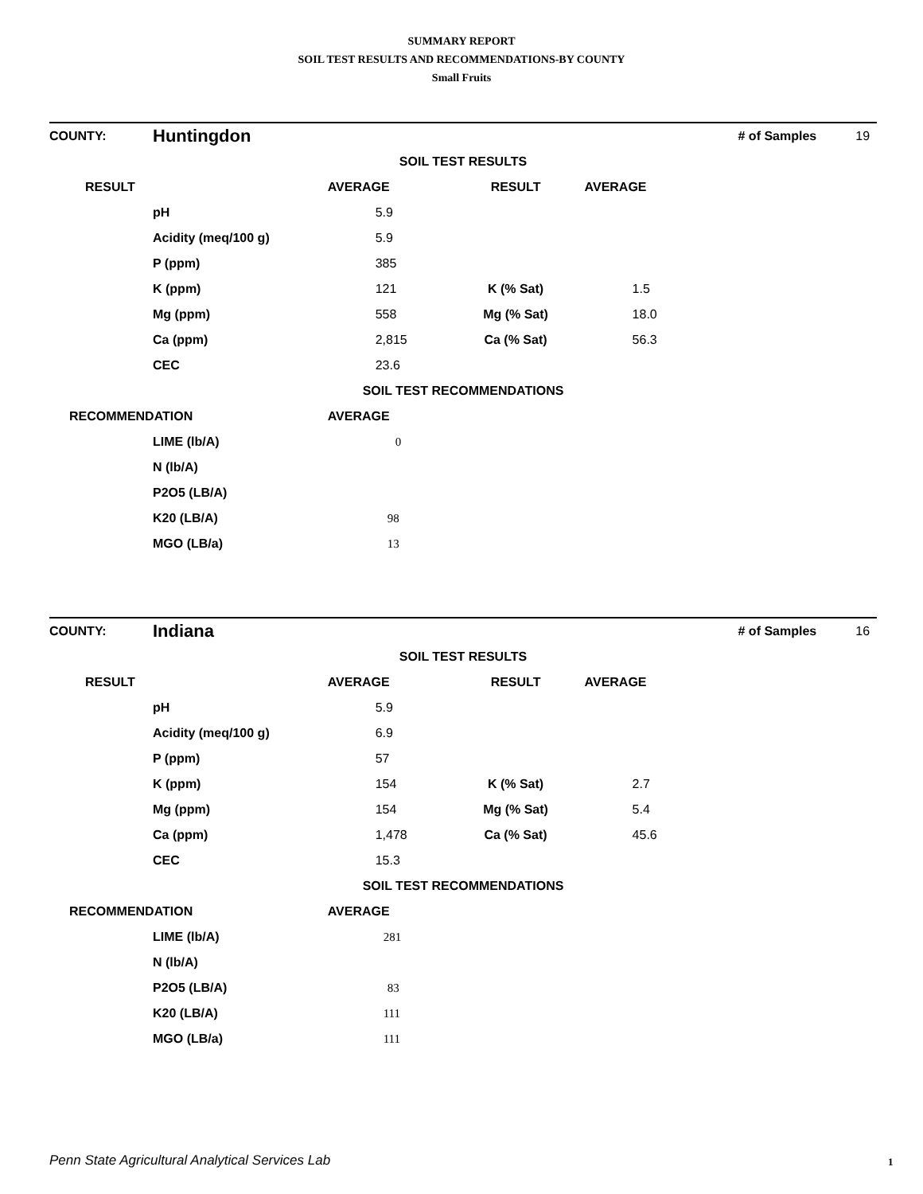SUMMARY REPORT
SOIL TEST RESULTS AND RECOMMENDATIONS-BY COUNTY
Small Fruits
| COUNTY: | Huntingdon | | | | # of Samples | 19 |
| SOIL TEST RESULTS | | | | | | |
| RESULT | | AVERAGE | RESULT | AVERAGE | | |
| | pH | 5.9 | | | | |
| | Acidity (meq/100 g) | 5.9 | | | | |
| | P (ppm) | 385 | | | | |
| | K (ppm) | 121 | K (% Sat) | 1.5 | | |
| | Mg (ppm) | 558 | Mg (% Sat) | 18.0 | | |
| | Ca (ppm) | 2,815 | Ca (% Sat) | 56.3 | | |
| | CEC | 23.6 | | | | |
| SOIL TEST RECOMMENDATIONS | | | | | | |
| RECOMMENDATION | | AVERAGE | | | | |
| | LIME (lb/A) | 0 | | | | |
| | N (lb/A) | | | | | |
| | P2O5 (LB/A) | | | | | |
| | K20 (LB/A) | 98 | | | | |
| | MGO (LB/a) | 13 | | | | |
| COUNTY: | Indiana | | | | # of Samples | 16 |
| SOIL TEST RESULTS | | | | | | |
| RESULT | | AVERAGE | RESULT | AVERAGE | | |
| | pH | 5.9 | | | | |
| | Acidity (meq/100 g) | 6.9 | | | | |
| | P (ppm) | 57 | | | | |
| | K (ppm) | 154 | K (% Sat) | 2.7 | | |
| | Mg (ppm) | 154 | Mg (% Sat) | 5.4 | | |
| | Ca (ppm) | 1,478 | Ca (% Sat) | 45.6 | | |
| | CEC | 15.3 | | | | |
| SOIL TEST RECOMMENDATIONS | | | | | | |
| RECOMMENDATION | | AVERAGE | | | | |
| | LIME (lb/A) | 281 | | | | |
| | N (lb/A) | | | | | |
| | P2O5 (LB/A) | 83 | | | | |
| | K20 (LB/A) | 111 | | | | |
| | MGO (LB/a) | 111 | | | | |
Penn State Agricultural Analytical Services Lab
1